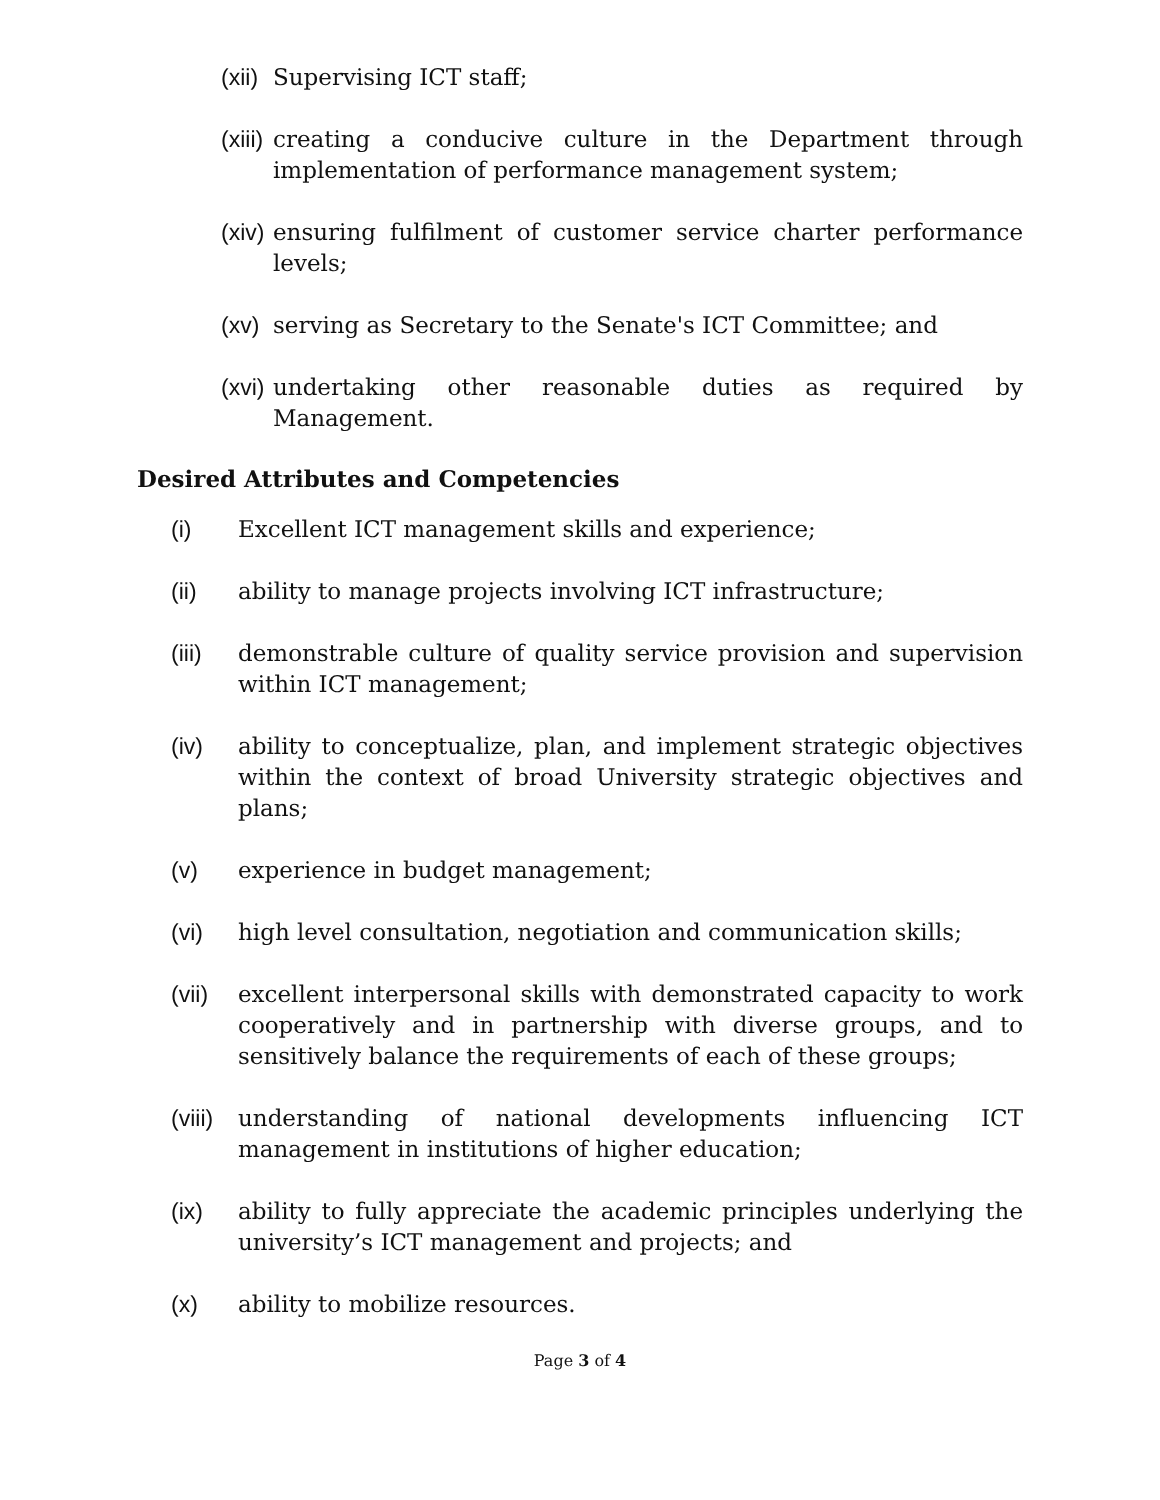(xii) Supervising ICT staff;
(xiii) creating a conducive culture in the Department through implementation of performance management system;
(xiv) ensuring fulfilment of customer service charter performance levels;
(xv) serving as Secretary to the Senate's ICT Committee; and
(xvi) undertaking other reasonable duties as required by Management.
Desired Attributes and Competencies
(i) Excellent ICT management skills and experience;
(ii) ability to manage projects involving ICT infrastructure;
(iii) demonstrable culture of quality service provision and supervision within ICT management;
(iv) ability to conceptualize, plan, and implement strategic objectives within the context of broad University strategic objectives and plans;
(v) experience in budget management;
(vi) high level consultation, negotiation and communication skills;
(vii) excellent interpersonal skills with demonstrated capacity to work cooperatively and in partnership with diverse groups, and to sensitively balance the requirements of each of these groups;
(viii) understanding of national developments influencing ICT management in institutions of higher education;
(ix) ability to fully appreciate the academic principles underlying the university’s ICT management and projects; and
(x) ability to mobilize resources.
Page 3 of 4